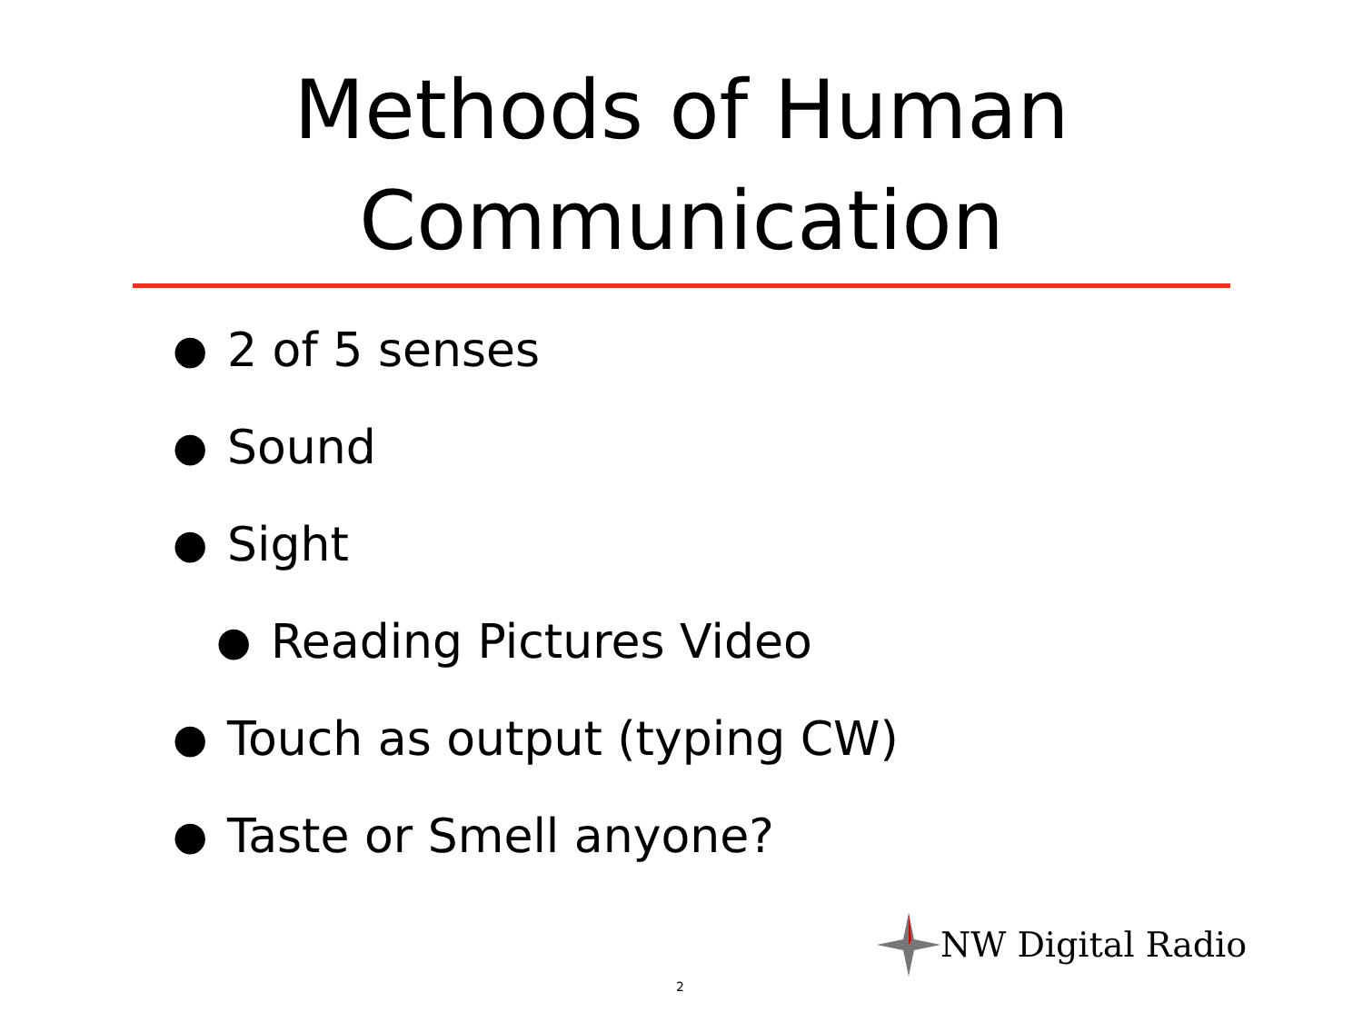Methods of Human
Communication
● 2 of 5 senses
● Sound
● Sight
● Reading Pictures Video
● Touch as output (typing CW)
● Taste or Smell anyone?
NW Digital Radio
2